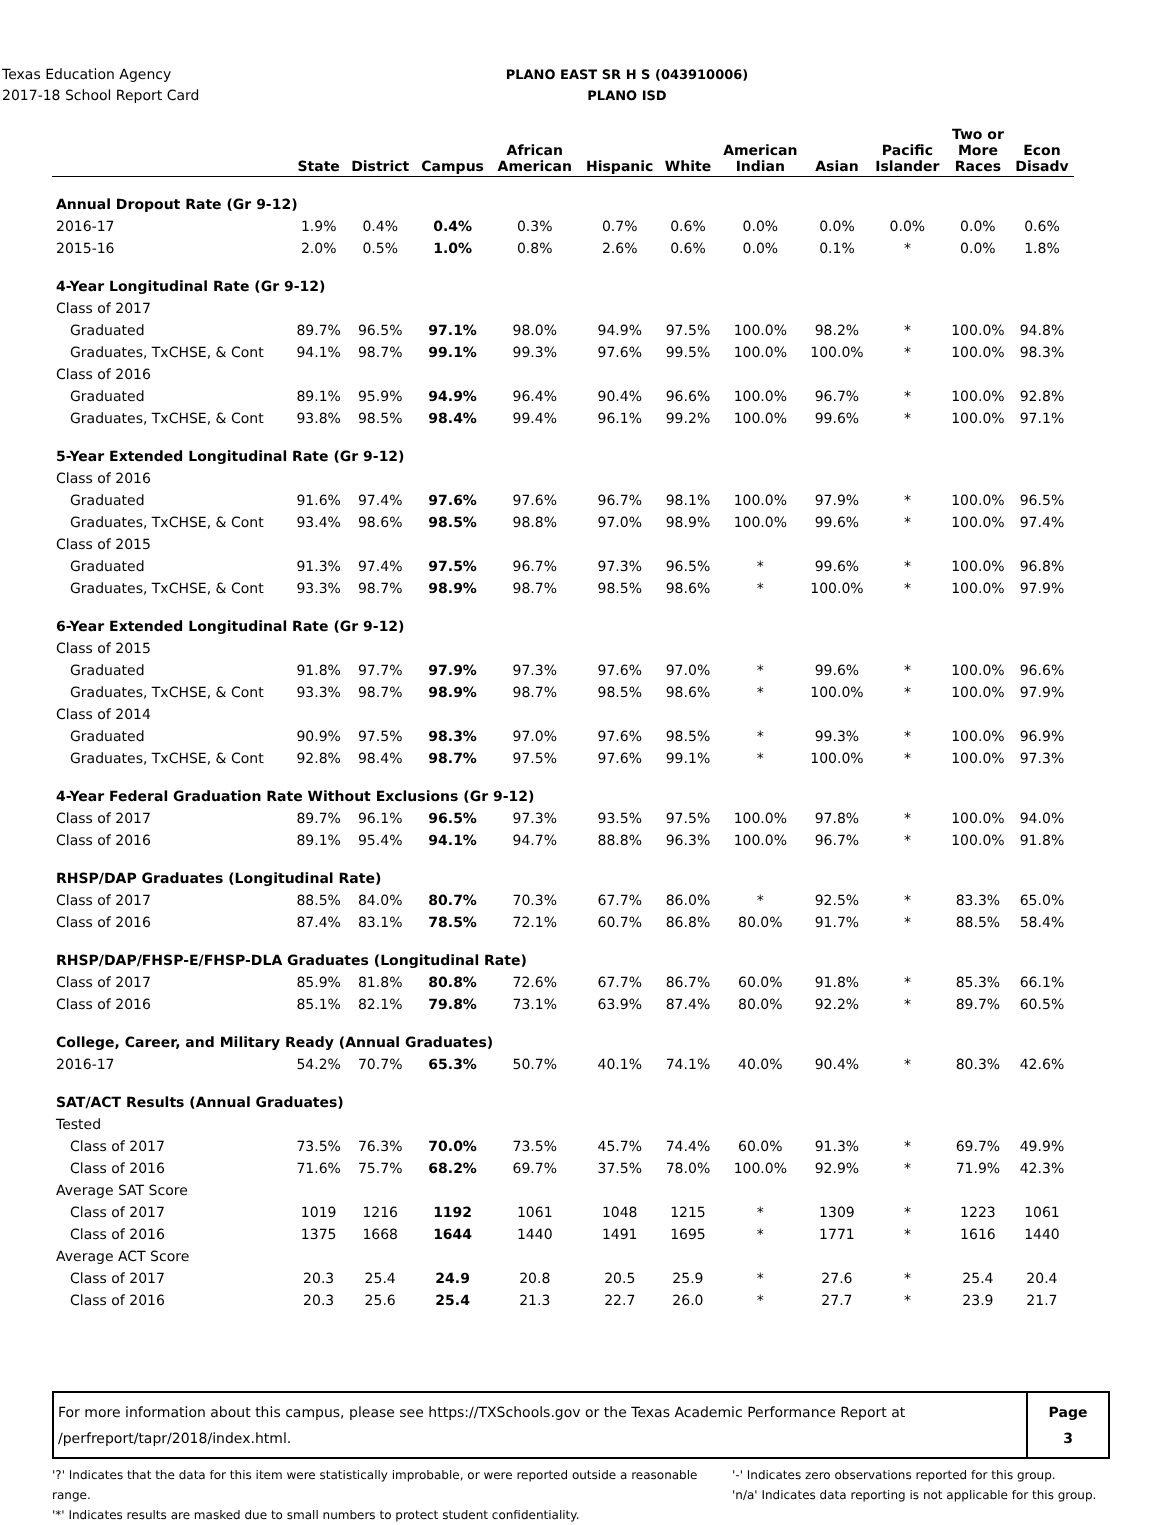Texas Education Agency
2017-18 School Report Card
PLANO EAST SR H S (043910006)
PLANO ISD
| | State | District | Campus | African American | Hispanic | White | American Indian | Asian | Pacific Islander | Two or More Races | Econ Disadv |
| --- | --- | --- | --- | --- | --- | --- | --- | --- | --- | --- | --- |
| Annual Dropout Rate (Gr 9-12) | | | | | | | | | | | |
| 2016-17 | 1.9% | 0.4% | 0.4% | 0.3% | 0.7% | 0.6% | 0.0% | 0.0% | 0.0% | 0.0% | 0.6% |
| 2015-16 | 2.0% | 0.5% | 1.0% | 0.8% | 2.6% | 0.6% | 0.0% | 0.1% | * | 0.0% | 1.8% |
| 4-Year Longitudinal Rate (Gr 9-12) | | | | | | | | | | | |
| Class of 2017 | | | | | | | | | | | |
| Graduated | 89.7% | 96.5% | 97.1% | 98.0% | 94.9% | 97.5% | 100.0% | 98.2% | * | 100.0% | 94.8% |
| Graduates, TxCHSE, & Cont | 94.1% | 98.7% | 99.1% | 99.3% | 97.6% | 99.5% | 100.0% | 100.0% | * | 100.0% | 98.3% |
| Class of 2016 | | | | | | | | | | | |
| Graduated | 89.1% | 95.9% | 94.9% | 96.4% | 90.4% | 96.6% | 100.0% | 96.7% | * | 100.0% | 92.8% |
| Graduates, TxCHSE, & Cont | 93.8% | 98.5% | 98.4% | 99.4% | 96.1% | 99.2% | 100.0% | 99.6% | * | 100.0% | 97.1% |
| 5-Year Extended Longitudinal Rate (Gr 9-12) | | | | | | | | | | | |
| Class of 2016 | | | | | | | | | | | |
| Graduated | 91.6% | 97.4% | 97.6% | 97.6% | 96.7% | 98.1% | 100.0% | 97.9% | * | 100.0% | 96.5% |
| Graduates, TxCHSE, & Cont | 93.4% | 98.6% | 98.5% | 98.8% | 97.0% | 98.9% | 100.0% | 99.6% | * | 100.0% | 97.4% |
| Class of 2015 | | | | | | | | | | | |
| Graduated | 91.3% | 97.4% | 97.5% | 96.7% | 97.3% | 96.5% | * | 99.6% | * | 100.0% | 96.8% |
| Graduates, TxCHSE, & Cont | 93.3% | 98.7% | 98.9% | 98.7% | 98.5% | 98.6% | * | 100.0% | * | 100.0% | 97.9% |
| 6-Year Extended Longitudinal Rate (Gr 9-12) | | | | | | | | | | | |
| Class of 2015 | | | | | | | | | | | |
| Graduated | 91.8% | 97.7% | 97.9% | 97.3% | 97.6% | 97.0% | * | 99.6% | * | 100.0% | 96.6% |
| Graduates, TxCHSE, & Cont | 93.3% | 98.7% | 98.9% | 98.7% | 98.5% | 98.6% | * | 100.0% | * | 100.0% | 97.9% |
| Class of 2014 | | | | | | | | | | | |
| Graduated | 90.9% | 97.5% | 98.3% | 97.0% | 97.6% | 98.5% | * | 99.3% | * | 100.0% | 96.9% |
| Graduates, TxCHSE, & Cont | 92.8% | 98.4% | 98.7% | 97.5% | 97.6% | 99.1% | * | 100.0% | * | 100.0% | 97.3% |
| 4-Year Federal Graduation Rate Without Exclusions (Gr 9-12) | | | | | | | | | | | |
| Class of 2017 | 89.7% | 96.1% | 96.5% | 97.3% | 93.5% | 97.5% | 100.0% | 97.8% | * | 100.0% | 94.0% |
| Class of 2016 | 89.1% | 95.4% | 94.1% | 94.7% | 88.8% | 96.3% | 100.0% | 96.7% | * | 100.0% | 91.8% |
| RHSP/DAP Graduates (Longitudinal Rate) | | | | | | | | | | | |
| Class of 2017 | 88.5% | 84.0% | 80.7% | 70.3% | 67.7% | 86.0% | * | 92.5% | * | 83.3% | 65.0% |
| Class of 2016 | 87.4% | 83.1% | 78.5% | 72.1% | 60.7% | 86.8% | 80.0% | 91.7% | * | 88.5% | 58.4% |
| RHSP/DAP/FHSP-E/FHSP-DLA Graduates (Longitudinal Rate) | | | | | | | | | | | |
| Class of 2017 | 85.9% | 81.8% | 80.8% | 72.6% | 67.7% | 86.7% | 60.0% | 91.8% | * | 85.3% | 66.1% |
| Class of 2016 | 85.1% | 82.1% | 79.8% | 73.1% | 63.9% | 87.4% | 80.0% | 92.2% | * | 89.7% | 60.5% |
| College, Career, and Military Ready (Annual Graduates) | | | | | | | | | | | |
| 2016-17 | 54.2% | 70.7% | 65.3% | 50.7% | 40.1% | 74.1% | 40.0% | 90.4% | * | 80.3% | 42.6% |
| SAT/ACT Results (Annual Graduates) | | | | | | | | | | | |
| Tested | | | | | | | | | | | |
| Class of 2017 | 73.5% | 76.3% | 70.0% | 73.5% | 45.7% | 74.4% | 60.0% | 91.3% | * | 69.7% | 49.9% |
| Class of 2016 | 71.6% | 75.7% | 68.2% | 69.7% | 37.5% | 78.0% | 100.0% | 92.9% | * | 71.9% | 42.3% |
| Average SAT Score | | | | | | | | | | | |
| Class of 2017 | 1019 | 1216 | 1192 | 1061 | 1048 | 1215 | * | 1309 | * | 1223 | 1061 |
| Class of 2016 | 1375 | 1668 | 1644 | 1440 | 1491 | 1695 | * | 1771 | * | 1616 | 1440 |
| Average ACT Score | | | | | | | | | | | |
| Class of 2017 | 20.3 | 25.4 | 24.9 | 20.8 | 20.5 | 25.9 | * | 27.6 | * | 25.4 | 20.4 |
| Class of 2016 | 20.3 | 25.6 | 25.4 | 21.3 | 22.7 | 26.0 | * | 27.7 | * | 23.9 | 21.7 |
For more information about this campus, please see https://TXSchools.gov or the Texas Academic Performance Report at
/perfreport/tapr/2018/index.html.
Page
3
'?' Indicates that the data for this item were statistically improbable, or were reported outside a reasonable range.
'*' Indicates results are masked due to small numbers to protect student confidentiality.
'-' Indicates zero observations reported for this group.
'n/a' Indicates data reporting is not applicable for this group.